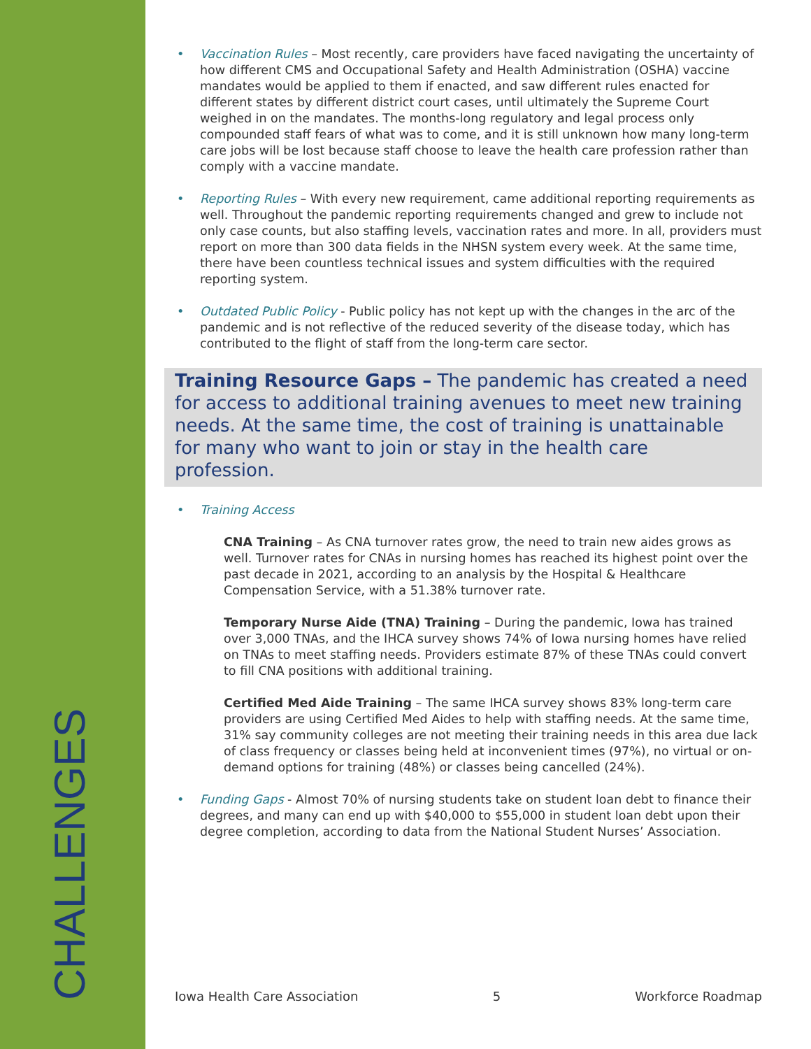CHALLENGES
• Vaccination Rules – Most recently, care providers have faced navigating the uncertainty of how different CMS and Occupational Safety and Health Administration (OSHA) vaccine mandates would be applied to them if enacted, and saw different rules enacted for different states by different district court cases, until ultimately the Supreme Court weighed in on the mandates. The months-long regulatory and legal process only compounded staff fears of what was to come, and it is still unknown how many long-term care jobs will be lost because staff choose to leave the health care profession rather than comply with a vaccine mandate.
• Reporting Rules – With every new requirement, came additional reporting requirements as well. Throughout the pandemic reporting requirements changed and grew to include not only case counts, but also staffing levels, vaccination rates and more. In all, providers must report on more than 300 data fields in the NHSN system every week. At the same time, there have been countless technical issues and system difficulties with the required reporting system.
• Outdated Public Policy - Public policy has not kept up with the changes in the arc of the pandemic and is not reflective of the reduced severity of the disease today, which has contributed to the flight of staff from the long-term care sector.
Training Resource Gaps – The pandemic has created a need for access to additional training avenues to meet new training needs. At the same time, the cost of training is unattainable for many who want to join or stay in the health care profession.
• Training Access
CNA Training – As CNA turnover rates grow, the need to train new aides grows as well. Turnover rates for CNAs in nursing homes has reached its highest point over the past decade in 2021, according to an analysis by the Hospital & Healthcare Compensation Service, with a 51.38% turnover rate.
Temporary Nurse Aide (TNA) Training – During the pandemic, Iowa has trained over 3,000 TNAs, and the IHCA survey shows 74% of Iowa nursing homes have relied on TNAs to meet staffing needs. Providers estimate 87% of these TNAs could convert to fill CNA positions with additional training.
Certified Med Aide Training – The same IHCA survey shows 83% long-term care providers are using Certified Med Aides to help with staffing needs. At the same time, 31% say community colleges are not meeting their training needs in this area due lack of class frequency or classes being held at inconvenient times (97%), no virtual or on-demand options for training (48%) or classes being cancelled (24%).
• Funding Gaps - Almost 70% of nursing students take on student loan debt to finance their degrees, and many can end up with $40,000 to $55,000 in student loan debt upon their degree completion, according to data from the National Student Nurses’ Association.
Iowa Health Care Association 5 Workforce Roadmap